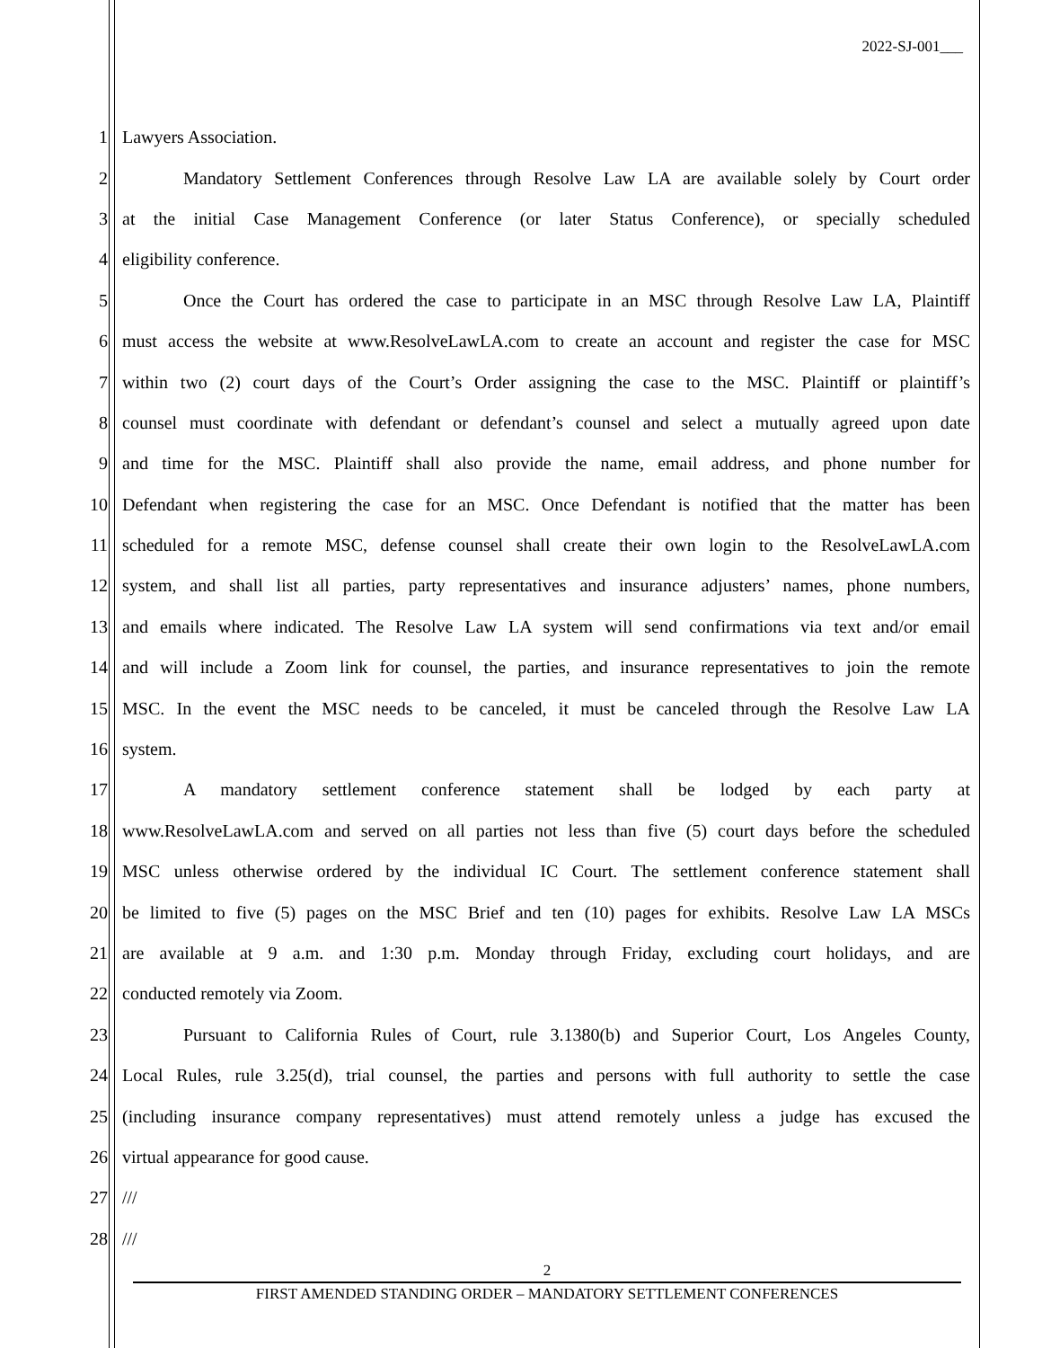2022-SJ-001___
1 Lawyers Association.
2 Mandatory Settlement Conferences through Resolve Law LA are available solely by Court order
3 at the initial Case Management Conference (or later Status Conference), or specially scheduled
4 eligibility conference.
5 Once the Court has ordered the case to participate in an MSC through Resolve Law LA, Plaintiff
6 must access the website at www.ResolveLawLA.com to create an account and register the case for MSC
7 within two (2) court days of the Court’s Order assigning the case to the MSC. Plaintiff or plaintiff’s
8 counsel must coordinate with defendant or defendant’s counsel and select a mutually agreed upon date
9 and time for the MSC. Plaintiff shall also provide the name, email address, and phone number for
10 Defendant when registering the case for an MSC. Once Defendant is notified that the matter has been
11 scheduled for a remote MSC, defense counsel shall create their own login to the ResolveLawLA.com
12 system, and shall list all parties, party representatives and insurance adjusters’ names, phone numbers,
13 and emails where indicated. The Resolve Law LA system will send confirmations via text and/or email
14 and will include a Zoom link for counsel, the parties, and insurance representatives to join the remote
15 MSC. In the event the MSC needs to be canceled, it must be canceled through the Resolve Law LA
16 system.
17 A mandatory settlement conference statement shall be lodged by each party at
18 www.ResolveLawLA.com and served on all parties not less than five (5) court days before the scheduled
19 MSC unless otherwise ordered by the individual IC Court. The settlement conference statement shall
20 be limited to five (5) pages on the MSC Brief and ten (10) pages for exhibits. Resolve Law LA MSCs
21 are available at 9 a.m. and 1:30 p.m. Monday through Friday, excluding court holidays, and are
22 conducted remotely via Zoom.
23 Pursuant to California Rules of Court, rule 3.1380(b) and Superior Court, Los Angeles County,
24 Local Rules, rule 3.25(d), trial counsel, the parties and persons with full authority to settle the case
25 (including insurance company representatives) must attend remotely unless a judge has excused the
26 virtual appearance for good cause.
27 ///
28 ///
2
FIRST AMENDED STANDING ORDER – MANDATORY SETTLEMENT CONFERENCES